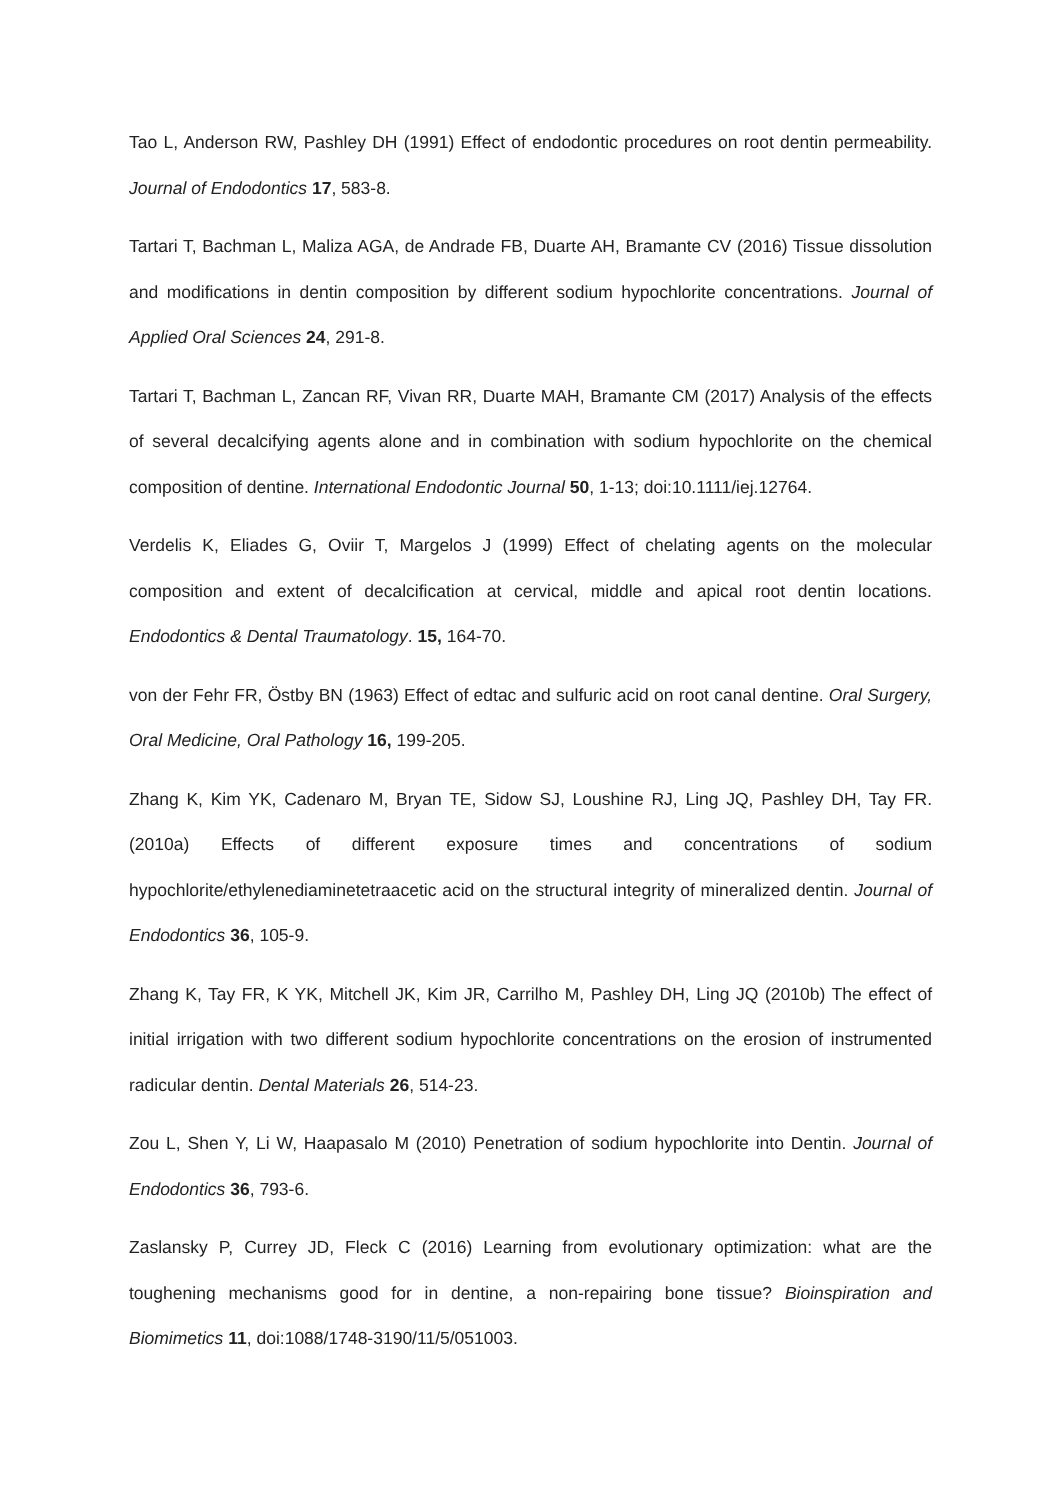Tao L, Anderson RW, Pashley DH (1991) Effect of endodontic procedures on root dentin permeability. Journal of Endodontics 17, 583-8.
Tartari T, Bachman L, Maliza AGA, de Andrade FB, Duarte AH, Bramante CV (2016) Tissue dissolution and modifications in dentin composition by different sodium hypochlorite concentrations. Journal of Applied Oral Sciences 24, 291-8.
Tartari T, Bachman L, Zancan RF, Vivan RR, Duarte MAH, Bramante CM (2017) Analysis of the effects of several decalcifying agents alone and in combination with sodium hypochlorite on the chemical composition of dentine. International Endodontic Journal 50, 1-13; doi:10.1111/iej.12764.
Verdelis K, Eliades G, Oviir T, Margelos J (1999) Effect of chelating agents on the molecular composition and extent of decalcification at cervical, middle and apical root dentin locations. Endodontics & Dental Traumatology. 15, 164-70.
von der Fehr FR, Östby BN (1963) Effect of edtac and sulfuric acid on root canal dentine. Oral Surgery, Oral Medicine, Oral Pathology 16, 199-205.
Zhang K, Kim YK, Cadenaro M, Bryan TE, Sidow SJ, Loushine RJ, Ling JQ, Pashley DH, Tay FR. (2010a) Effects of different exposure times and concentrations of sodium hypochlorite/ethylenediaminetetraacetic acid on the structural integrity of mineralized dentin. Journal of Endodontics 36, 105-9.
Zhang K, Tay FR, K YK, Mitchell JK, Kim JR, Carrilho M, Pashley DH, Ling JQ (2010b) The effect of initial irrigation with two different sodium hypochlorite concentrations on the erosion of instrumented radicular dentin. Dental Materials 26, 514-23.
Zou L, Shen Y, Li W, Haapasalo M (2010) Penetration of sodium hypochlorite into Dentin. Journal of Endodontics 36, 793-6.
Zaslansky P, Currey JD, Fleck C (2016) Learning from evolutionary optimization: what are the toughening mechanisms good for in dentine, a non-repairing bone tissue? Bioinspiration and Biomimetics 11, doi:1088/1748-3190/11/5/051003.